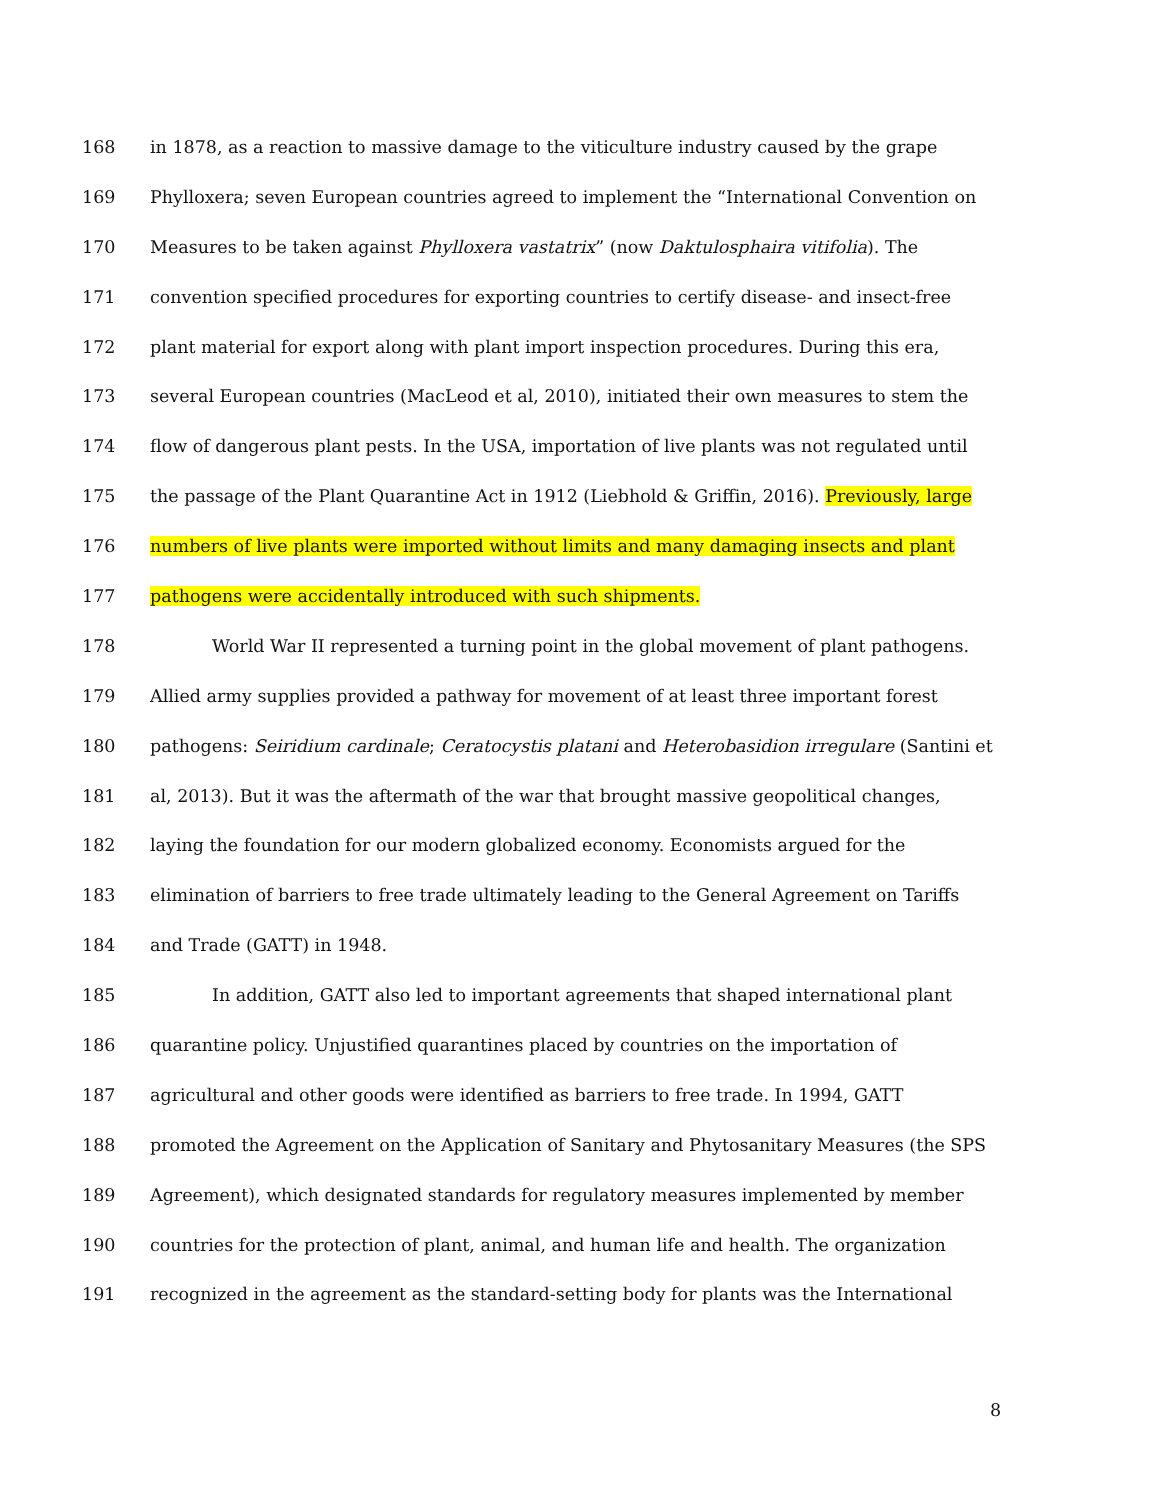168 in 1878, as a reaction to massive damage to the viticulture industry caused by the grape
169 Phylloxera; seven European countries agreed to implement the “International Convention on
170 Measures to be taken against Phylloxera vastatrix” (now Daktulosphaira vitifolia). The
171 convention specified procedures for exporting countries to certify disease- and insect-free
172 plant material for export along with plant import inspection procedures. During this era,
173 several European countries (MacLeod et al, 2010), initiated their own measures to stem the
174 flow of dangerous plant pests. In the USA, importation of live plants was not regulated until
175 the passage of the Plant Quarantine Act in 1912 (Liebhold & Griffin, 2016). Previously, large
176 numbers of live plants were imported without limits and many damaging insects and plant
177 pathogens were accidentally introduced with such shipments.
178 World War II represented a turning point in the global movement of plant pathogens.
179 Allied army supplies provided a pathway for movement of at least three important forest
180 pathogens: Seiridium cardinale; Ceratocystis platani and Heterobasidion irregulare (Santini et
181 al, 2013). But it was the aftermath of the war that brought massive geopolitical changes,
182 laying the foundation for our modern globalized economy. Economists argued for the
183 elimination of barriers to free trade ultimately leading to the General Agreement on Tariffs
184 and Trade (GATT) in 1948.
185 In addition, GATT also led to important agreements that shaped international plant
186 quarantine policy. Unjustified quarantines placed by countries on the importation of
187 agricultural and other goods were identified as barriers to free trade. In 1994, GATT
188 promoted the Agreement on the Application of Sanitary and Phytosanitary Measures (the SPS
189 Agreement), which designated standards for regulatory measures implemented by member
190 countries for the protection of plant, animal, and human life and health. The organization
191 recognized in the agreement as the standard-setting body for plants was the International
8